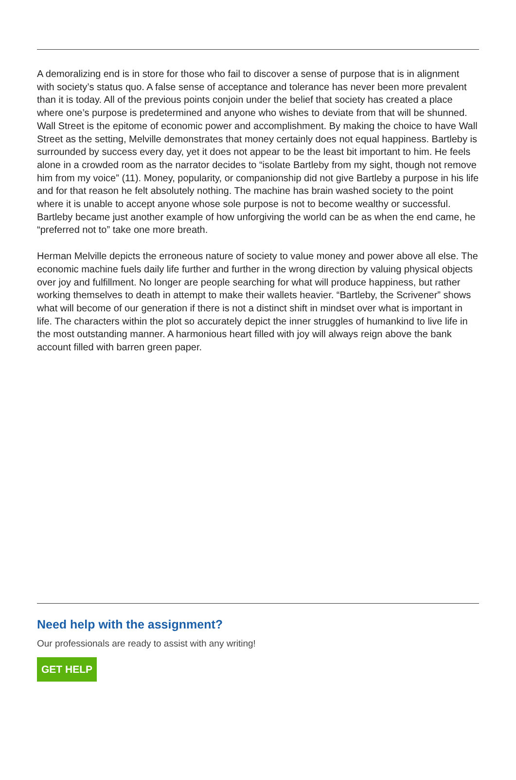A demoralizing end is in store for those who fail to discover a sense of purpose that is in alignment with society’s status quo. A false sense of acceptance and tolerance has never been more prevalent than it is today. All of the previous points conjoin under the belief that society has created a place where one’s purpose is predetermined and anyone who wishes to deviate from that will be shunned. Wall Street is the epitome of economic power and accomplishment. By making the choice to have Wall Street as the setting, Melville demonstrates that money certainly does not equal happiness. Bartleby is surrounded by success every day, yet it does not appear to be the least bit important to him. He feels alone in a crowded room as the narrator decides to “isolate Bartleby from my sight, though not remove him from my voice” (11). Money, popularity, or companionship did not give Bartleby a purpose in his life and for that reason he felt absolutely nothing. The machine has brain washed society to the point where it is unable to accept anyone whose sole purpose is not to become wealthy or successful. Bartleby became just another example of how unforgiving the world can be as when the end came, he “preferred not to” take one more breath.
Herman Melville depicts the erroneous nature of society to value money and power above all else. The economic machine fuels daily life further and further in the wrong direction by valuing physical objects over joy and fulfillment. No longer are people searching for what will produce happiness, but rather working themselves to death in attempt to make their wallets heavier. “Bartleby, the Scrivener” shows what will become of our generation if there is not a distinct shift in mindset over what is important in life. The characters within the plot so accurately depict the inner struggles of humankind to live life in the most outstanding manner. A harmonious heart filled with joy will always reign above the bank account filled with barren green paper.
Need help with the assignment?
Our professionals are ready to assist with any writing!
GET HELP